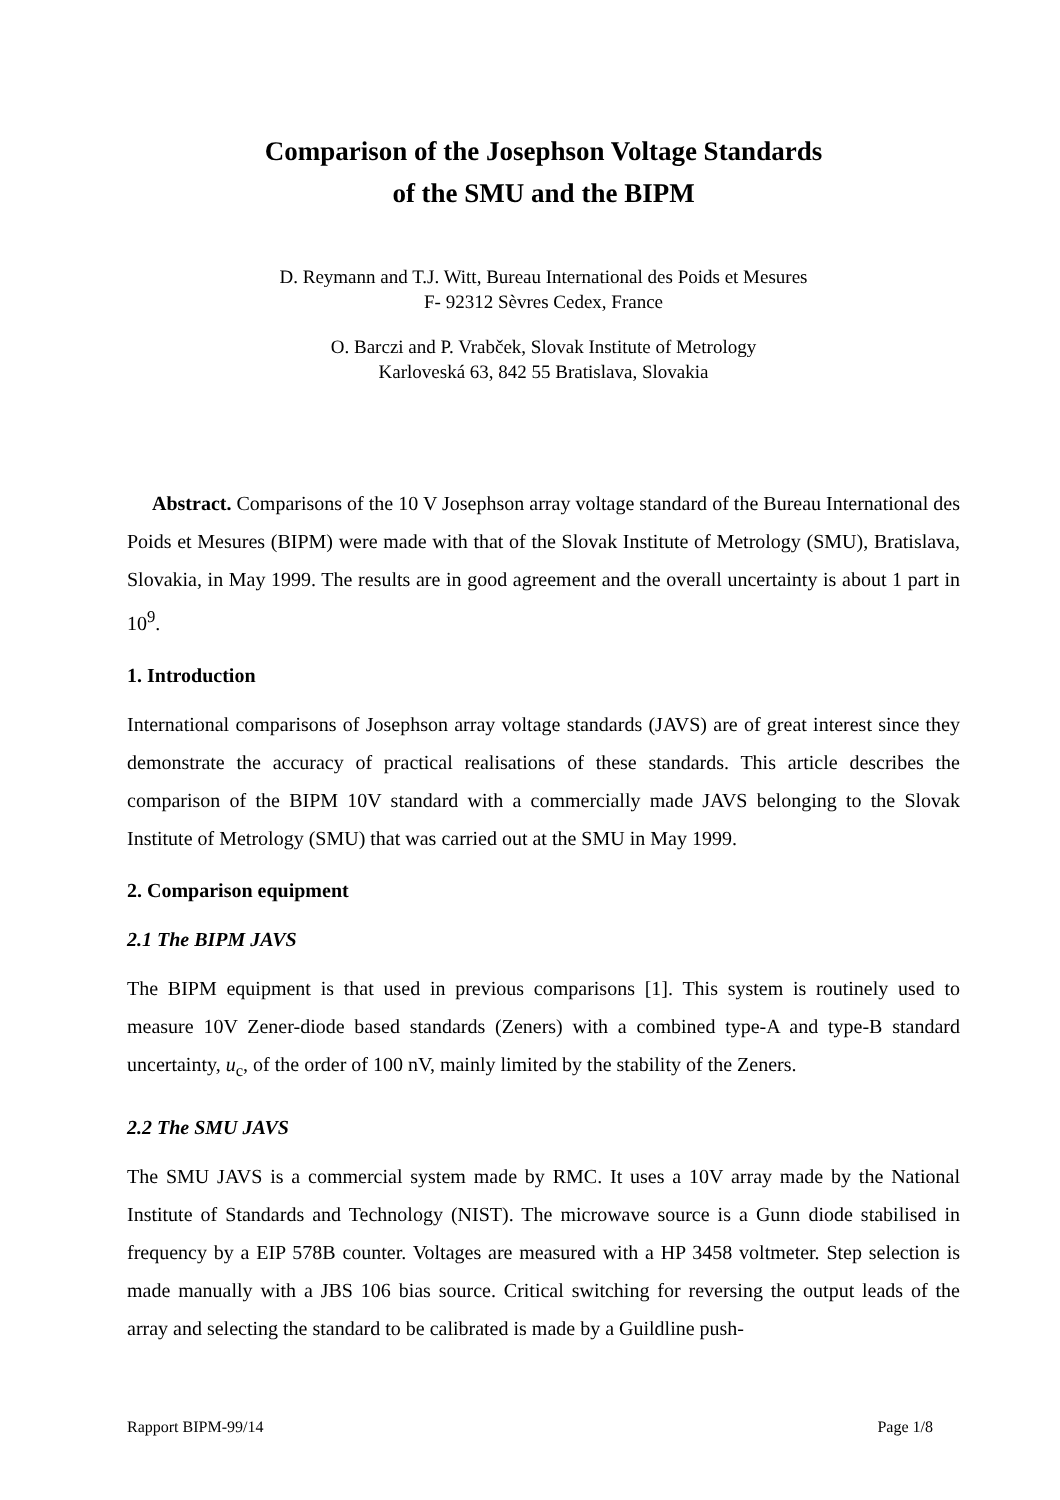Comparison of the Josephson Voltage Standards
of the SMU and the BIPM
D. Reymann and T.J. Witt, Bureau International des Poids et Mesures
F- 92312 Sèvres Cedex, France
O. Barczi and P. Vrabček, Slovak Institute of Metrology
Karloveská 63, 842 55 Bratislava, Slovakia
Abstract. Comparisons of the 10 V Josephson array voltage standard of the Bureau International des Poids et Mesures (BIPM) were made with that of the Slovak Institute of Metrology (SMU), Bratislava, Slovakia, in May 1999. The results are in good agreement and the overall uncertainty is about 1 part in 10<sup>9</sup>.
1. Introduction
International comparisons of Josephson array voltage standards (JAVS) are of great interest since they demonstrate the accuracy of practical realisations of these standards. This article describes the comparison of the BIPM 10V standard with a commercially made JAVS belonging to the Slovak Institute of Metrology (SMU) that was carried out at the SMU in May 1999.
2. Comparison equipment
2.1 The BIPM JAVS
The BIPM equipment is that used in previous comparisons [1]. This system is routinely used to measure 10V Zener-diode based standards (Zeners) with a combined type-A and type-B standard uncertainty, u<sub>c</sub>, of the order of 100 nV, mainly limited by the stability of the Zeners.
2.2 The SMU JAVS
The SMU JAVS is a commercial system made by RMC. It uses a 10V array made by the National Institute of Standards and Technology (NIST). The microwave source is a Gunn diode stabilised in frequency by a EIP 578B counter. Voltages are measured with a HP 3458 voltmeter. Step selection is made manually with a JBS 106 bias source. Critical switching for reversing the output leads of the array and selecting the standard to be calibrated is made by a Guildline push-
Rapport BIPM-99/14 Page 1/8